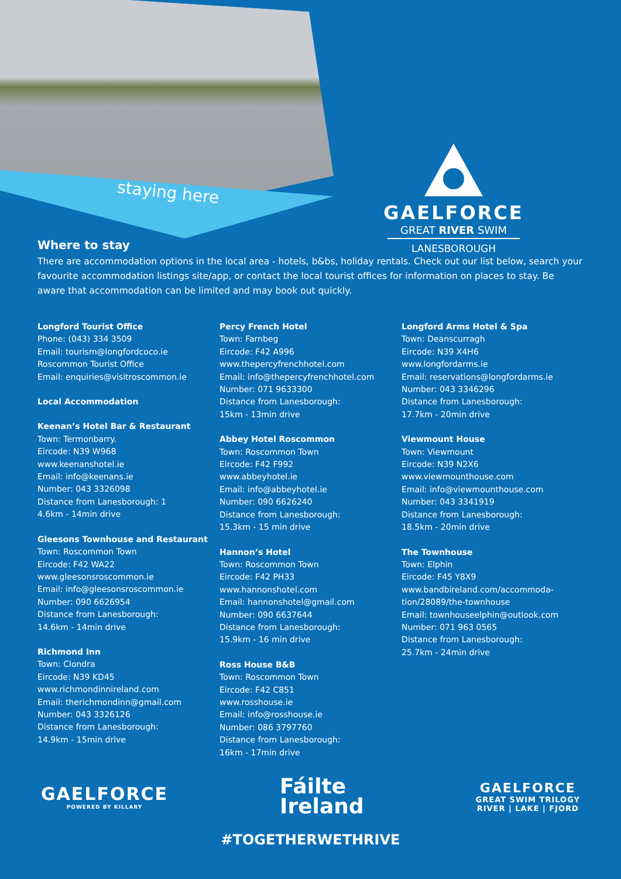staying here
GAELFORCE
GREAT RIVER SWIM
LANESBOROUGH
Where to stay
There are accommodation options in the local area - hotels, b&bs, holiday rentals. Check out our list below, search your favourite accommodation listings site/app, or contact the local tourist offices for information on places to stay. Be aware that accommodation can be limited and may book out quickly.
Longford Tourist Office
Phone: (043) 334 3509
Email: tourism@longfordcoco.ie
Roscommon Tourist Office
Email: enquiries@visitroscommon.ie
Local Accommodation
Keenan’s Hotel Bar & Restaurant
Town: Termonbarry.
Eircode: N39 W968
www.keenanshotel.ie
Email: info@keenans.ie
Number: 043 3326098
Distance from Lanesborough: 1
4.6km - 14min drive
Gleesons Townhouse and Restaurant
Town: Roscommon Town
Eircode: F42 WA22
www.gleesonsroscommon.ie
Email: info@gleesonsroscommon.ie
Number: 090 6626954
Distance from Lanesborough:
14.6km - 14min drive
Richmond Inn
Town: Clondra
Eircode: N39 KD45
www.richmondinnireland.com
Email: therichmondinn@gmail.com
Number: 043 3326126
Distance from Lanesborough:
14.9km - 15min drive
Percy French Hotel
Town: Farnbeg
Eircode: F42 A996
www.thepercyfrenchhotel.com
Email: info@thepercyfrenchhotel.com
Number: 071 9633300
Distance from Lanesborough:
15km - 13min drive
Abbey Hotel Roscommon
Town: Roscommon Town
Eircode: F42 F992
www.abbeyhotel.ie
Email: info@abbeyhotel.ie
Number: 090 6626240
Distance from Lanesborough:
15.3km - 15 min drive
Hannon’s Hotel
Town: Roscommon Town
Eircode: F42 PH33
www.hannonshotel.com
Email: hannonshotel@gmail.com
Number: 090 6637644
Distance from Lanesborough:
15.9km - 16 min drive
Ross House B&B
Town: Roscommon Town
Eircode: F42 C851
www.rosshouse.ie
Email: info@rosshouse.ie
Number: 086 3797760
Distance from Lanesborough:
16km - 17min drive
Longford Arms Hotel & Spa
Town: Deanscurragh
Eircode: N39 X4H6
www.longfordarms.ie
Email: reservations@longfordarms.ie
Number: 043 3346296
Distance from Lanesborough:
17.7km - 20min drive
Viewmount House
Town: Viewmount
Eircode: N39 N2X6
www.viewmounthouse.com
Email: info@viewmounthouse.com
Number: 043 3341919
Distance from Lanesborough:
18.5km - 20min drive
The Townhouse
Town: Elphin
Eircode: F45 Y8X9
www.bandbireland.com/accommoda-
tion/28089/the-townhouse
Email: townhouseelphin@outlook.com
Number: 071 963 0565
Distance from Lanesborough:
25.7km - 24min drive
GAELFORCE
POWERED BY KILLARY
Fáilte
Ireland
GAELFORCE
GREAT SWIM TRILOGY
RIVER | LAKE | FJORD
#TOGETHERWETHRIVE